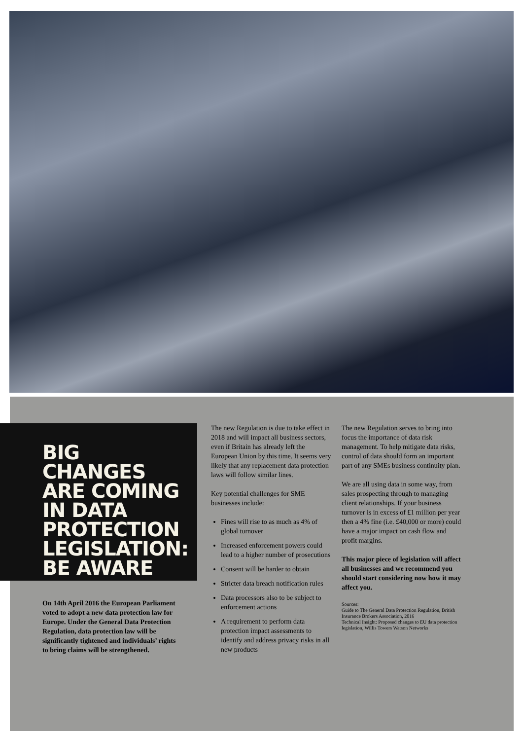BIG CHANGES
ARE COMING
IN DATA
PROTECTION
LEGISLATION:
BE AWARE
On 14th April 2016 the European Parliament voted to adopt a new data protection law for Europe. Under the General Data Protection Regulation, data protection law will be significantly tightened and individuals’ rights to bring claims will be strengthened.
The new Regulation is due to take effect in 2018 and will impact all business sectors, even if Britain has already left the European Union by this time. It seems very likely that any replacement data protection laws will follow similar lines.
Key potential challenges for SME businesses include:
Fines will rise to as much as 4% of global turnover
Increased enforcement powers could lead to a higher number of prosecutions
Consent will be harder to obtain
Stricter data breach notification rules
Data processors also to be subject to enforcement actions
A requirement to perform data protection impact assessments to identify and address privacy risks in all new products
The new Regulation serves to bring into focus the importance of data risk management. To help mitigate data risks, control of data should form an important part of any SMEs business continuity plan.
We are all using data in some way, from sales prospecting through to managing client relationships. If your business turnover is in excess of £1 million per year then a 4% fine (i.e. £40,000 or more) could have a major impact on cash flow and profit margins.
This major piece of legislation will affect all businesses and we recommend you should start considering now how it may affect you.
Sources:
Guide to The General Data Protection Regulation, British Insurance Brokers Association, 2016
Technical Insight: Proposed changes to EU data protection legislation, Willis Towers Watson Networks